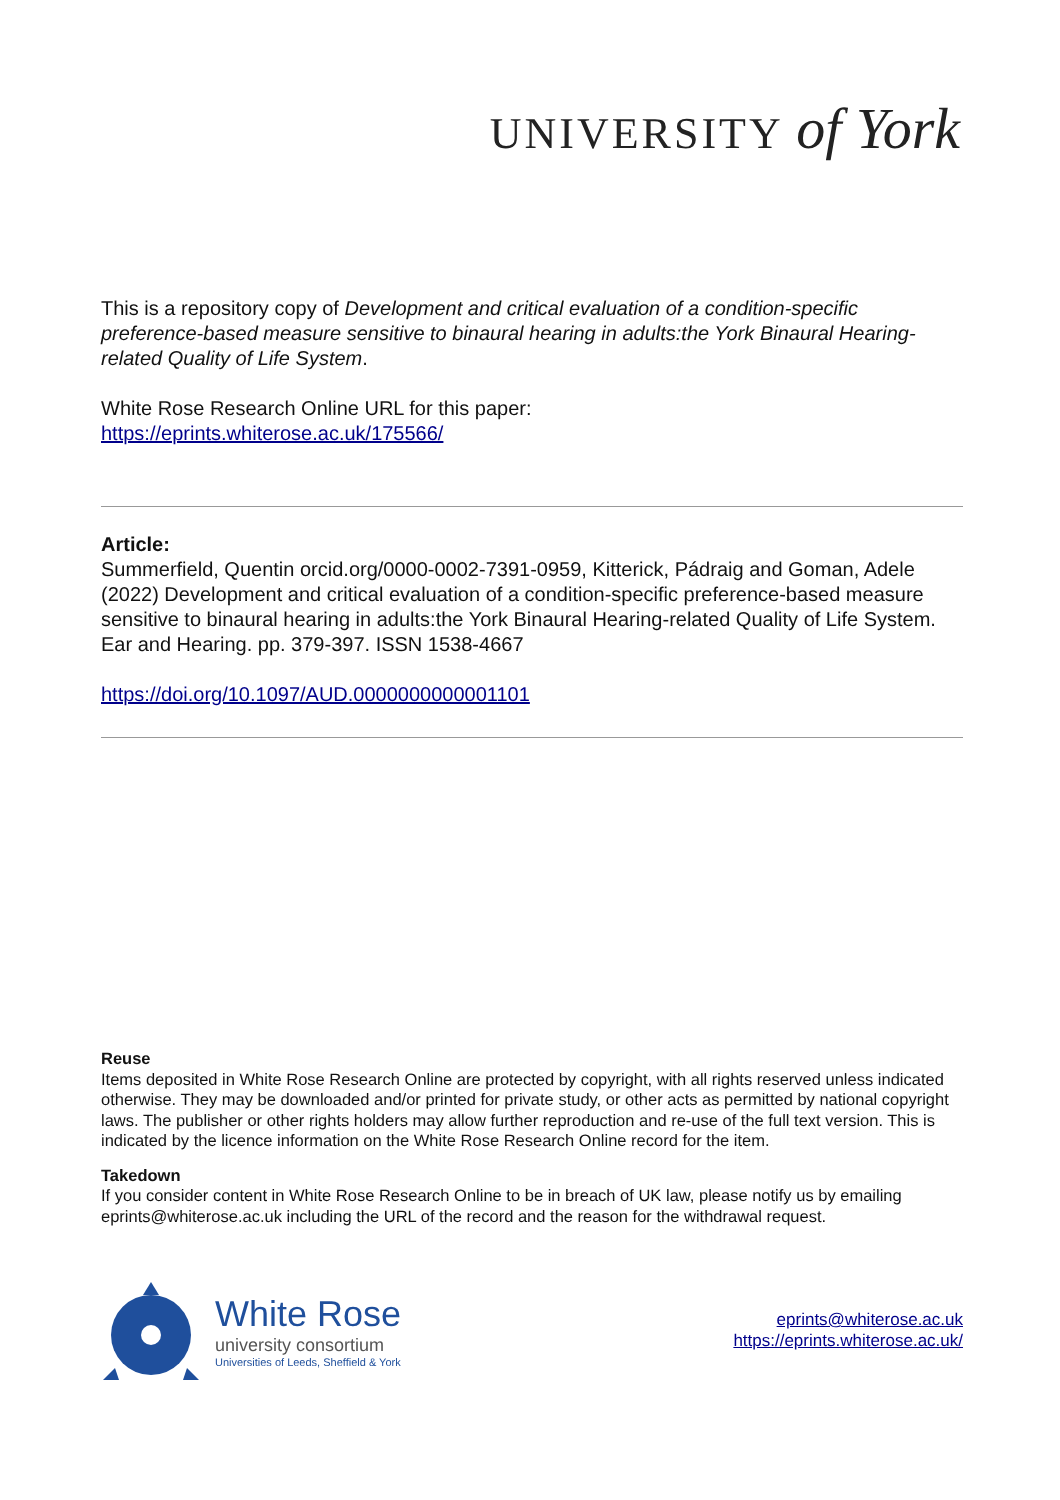UNIVERSITY of York
This is a repository copy of Development and critical evaluation of a condition-specific preference-based measure sensitive to binaural hearing in adults:the York Binaural Hearing-related Quality of Life System.
White Rose Research Online URL for this paper:
https://eprints.whiterose.ac.uk/175566/
Article:
Summerfield, Quentin orcid.org/0000-0002-7391-0959, Kitterick, Pádraig and Goman, Adele (2022) Development and critical evaluation of a condition-specific preference-based measure sensitive to binaural hearing in adults:the York Binaural Hearing-related Quality of Life System. Ear and Hearing. pp. 379-397. ISSN 1538-4667
https://doi.org/10.1097/AUD.0000000000001101
Reuse
Items deposited in White Rose Research Online are protected by copyright, with all rights reserved unless indicated otherwise. They may be downloaded and/or printed for private study, or other acts as permitted by national copyright laws. The publisher or other rights holders may allow further reproduction and re-use of the full text version. This is indicated by the licence information on the White Rose Research Online record for the item.
Takedown
If you consider content in White Rose Research Online to be in breach of UK law, please notify us by emailing eprints@whiterose.ac.uk including the URL of the record and the reason for the withdrawal request.
White Rose
university consortium
Universities of Leeds, Sheffield & York
eprints@whiterose.ac.uk
https://eprints.whiterose.ac.uk/